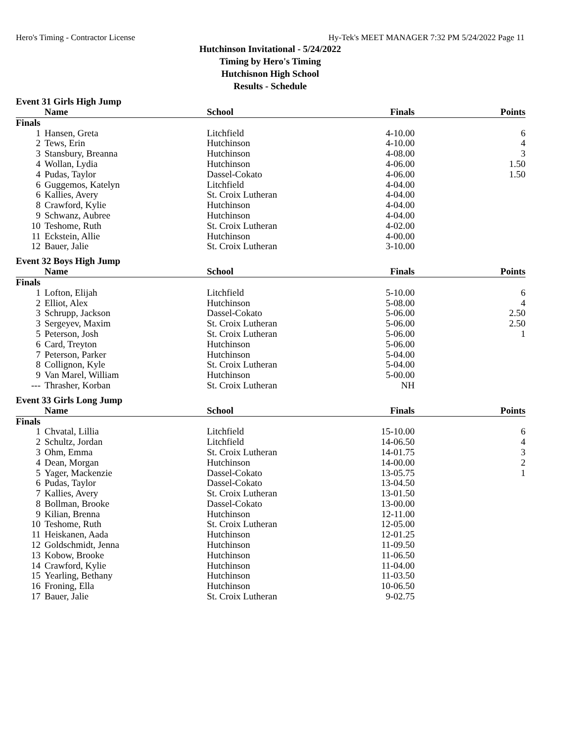Hero's Timing - Contractor License Hy-Tek's MEET MANAGER 7:32 PM 5/24/2022 Page 11
Hutchinson Invitational - 5/24/2022
Timing by Hero's Timing
Hutchisnon High School
Results - Schedule
Event 31 Girls High Jump
| | Name | School | Finals | Points |
| --- | --- | --- | --- | --- |
| Finals | | | | |
| 1 | Hansen, Greta | Litchfield | 4-10.00 | 6 |
| 2 | Tews, Erin | Hutchinson | 4-10.00 | 4 |
| 3 | Stansbury, Breanna | Hutchinson | 4-08.00 | 3 |
| 4 | Wollan, Lydia | Hutchinson | 4-06.00 | 1.50 |
| 4 | Pudas, Taylor | Dassel-Cokato | 4-06.00 | 1.50 |
| 6 | Guggemos, Katelyn | Litchfield | 4-04.00 | |
| 6 | Kallies, Avery | St. Croix Lutheran | 4-04.00 | |
| 8 | Crawford, Kylie | Hutchinson | 4-04.00 | |
| 9 | Schwanz, Aubree | Hutchinson | 4-04.00 | |
| 10 | Teshome, Ruth | St. Croix Lutheran | 4-02.00 | |
| 11 | Eckstein, Allie | Hutchinson | 4-00.00 | |
| 12 | Bauer, Jalie | St. Croix Lutheran | 3-10.00 | |
Event 32 Boys High Jump
| | Name | School | Finals | Points |
| --- | --- | --- | --- | --- |
| Finals | | | | |
| 1 | Lofton, Elijah | Litchfield | 5-10.00 | 6 |
| 2 | Elliot, Alex | Hutchinson | 5-08.00 | 4 |
| 3 | Schrupp, Jackson | Dassel-Cokato | 5-06.00 | 2.50 |
| 3 | Sergeyev, Maxim | St. Croix Lutheran | 5-06.00 | 2.50 |
| 5 | Peterson, Josh | St. Croix Lutheran | 5-06.00 | 1 |
| 6 | Card, Treyton | Hutchinson | 5-06.00 | |
| 7 | Peterson, Parker | Hutchinson | 5-04.00 | |
| 8 | Collignon, Kyle | St. Croix Lutheran | 5-04.00 | |
| 9 | Van Marel, William | Hutchinson | 5-00.00 | |
| --- | Thrasher, Korban | St. Croix Lutheran | NH | |
Event 33 Girls Long Jump
| | Name | School | Finals | Points |
| --- | --- | --- | --- | --- |
| Finals | | | | |
| 1 | Chvatal, Lillia | Litchfield | 15-10.00 | 6 |
| 2 | Schultz, Jordan | Litchfield | 14-06.50 | 4 |
| 3 | Ohm, Emma | St. Croix Lutheran | 14-01.75 | 3 |
| 4 | Dean, Morgan | Hutchinson | 14-00.00 | 2 |
| 5 | Yager, Mackenzie | Dassel-Cokato | 13-05.75 | 1 |
| 6 | Pudas, Taylor | Dassel-Cokato | 13-04.50 | |
| 7 | Kallies, Avery | St. Croix Lutheran | 13-01.50 | |
| 8 | Bollman, Brooke | Dassel-Cokato | 13-00.00 | |
| 9 | Kilian, Brenna | Hutchinson | 12-11.00 | |
| 10 | Teshome, Ruth | St. Croix Lutheran | 12-05.00 | |
| 11 | Heiskanen, Aada | Hutchinson | 12-01.25 | |
| 12 | Goldschmidt, Jenna | Hutchinson | 11-09.50 | |
| 13 | Kobow, Brooke | Hutchinson | 11-06.50 | |
| 14 | Crawford, Kylie | Hutchinson | 11-04.00 | |
| 15 | Yearling, Bethany | Hutchinson | 11-03.50 | |
| 16 | Froning, Ella | Hutchinson | 10-06.50 | |
| 17 | Bauer, Jalie | St. Croix Lutheran | 9-02.75 | |